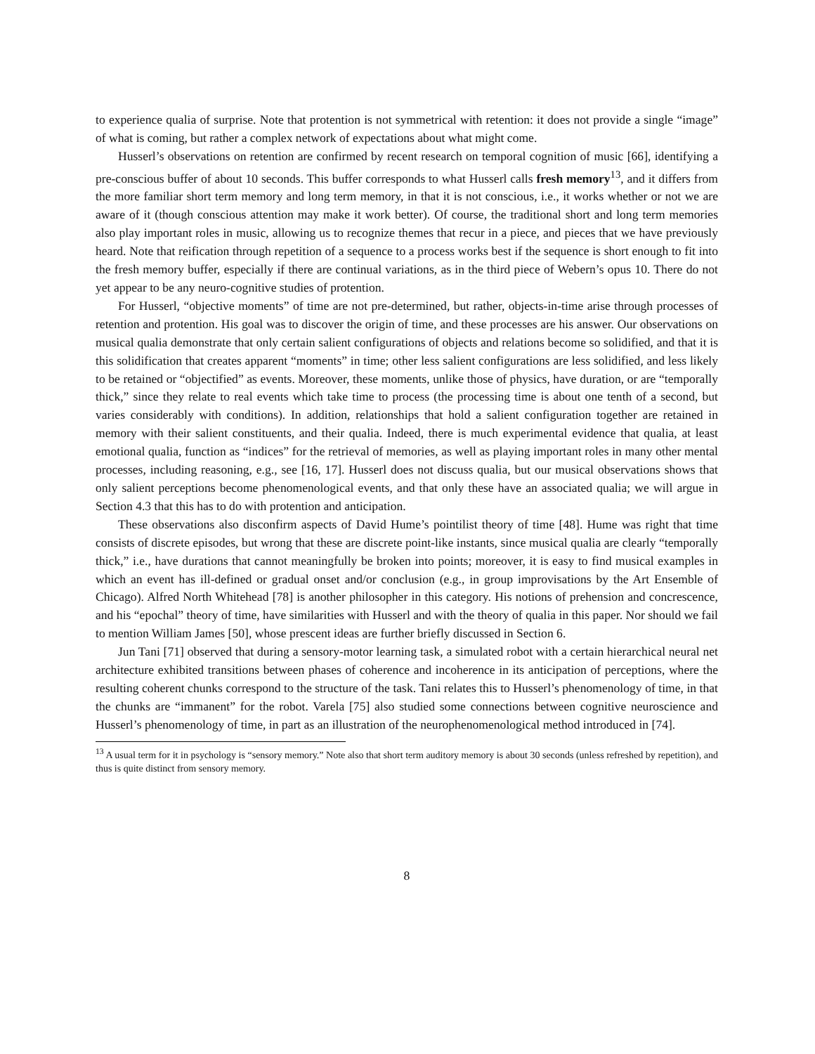to experience qualia of surprise. Note that protention is not symmetrical with retention: it does not provide a single “image” of what is coming, but rather a complex network of expectations about what might come.
Husserl’s observations on retention are confirmed by recent research on temporal cognition of music [66], identifying a pre-conscious buffer of about 10 seconds. This buffer corresponds to what Husserl calls fresh memory<sup>13</sup>, and it differs from the more familiar short term memory and long term memory, in that it is not conscious, i.e., it works whether or not we are aware of it (though conscious attention may make it work better). Of course, the traditional short and long term memories also play important roles in music, allowing us to recognize themes that recur in a piece, and pieces that we have previously heard. Note that reification through repetition of a sequence to a process works best if the sequence is short enough to fit into the fresh memory buffer, especially if there are continual variations, as in the third piece of Webern’s opus 10. There do not yet appear to be any neuro-cognitive studies of protention.
For Husserl, “objective moments” of time are not pre-determined, but rather, objects-in-time arise through processes of retention and protention. His goal was to discover the origin of time, and these processes are his answer. Our observations on musical qualia demonstrate that only certain salient configurations of objects and relations become so solidified, and that it is this solidification that creates apparent “moments” in time; other less salient configurations are less solidified, and less likely to be retained or “objectified” as events. Moreover, these moments, unlike those of physics, have duration, or are “temporally thick,” since they relate to real events which take time to process (the processing time is about one tenth of a second, but varies considerably with conditions). In addition, relationships that hold a salient configuration together are retained in memory with their salient constituents, and their qualia. Indeed, there is much experimental evidence that qualia, at least emotional qualia, function as “indices” for the retrieval of memories, as well as playing important roles in many other mental processes, including reasoning, e.g., see [16, 17]. Husserl does not discuss qualia, but our musical observations shows that only salient perceptions become phenomenological events, and that only these have an associated qualia; we will argue in Section 4.3 that this has to do with protention and anticipation.
These observations also disconfirm aspects of David Hume’s pointilist theory of time [48]. Hume was right that time consists of discrete episodes, but wrong that these are discrete point-like instants, since musical qualia are clearly “temporally thick,” i.e., have durations that cannot meaningfully be broken into points; moreover, it is easy to find musical examples in which an event has ill-defined or gradual onset and/or conclusion (e.g., in group improvisations by the Art Ensemble of Chicago). Alfred North Whitehead [78] is another philosopher in this category. His notions of prehension and concrescence, and his “epochal” theory of time, have similarities with Husserl and with the theory of qualia in this paper. Nor should we fail to mention William James [50], whose prescent ideas are further briefly discussed in Section 6.
Jun Tani [71] observed that during a sensory-motor learning task, a simulated robot with a certain hierarchical neural net architecture exhibited transitions between phases of coherence and incoherence in its anticipation of perceptions, where the resulting coherent chunks correspond to the structure of the task. Tani relates this to Husserl’s phenomenology of time, in that the chunks are “immanent” for the robot. Varela [75] also studied some connections between cognitive neuroscience and Husserl’s phenomenology of time, in part as an illustration of the neurophenomenological method introduced in [74].
<sup>13</sup> A usual term for it in psychology is “sensory memory.” Note also that short term auditory memory is about 30 seconds (unless refreshed by repetition), and thus is quite distinct from sensory memory.
8